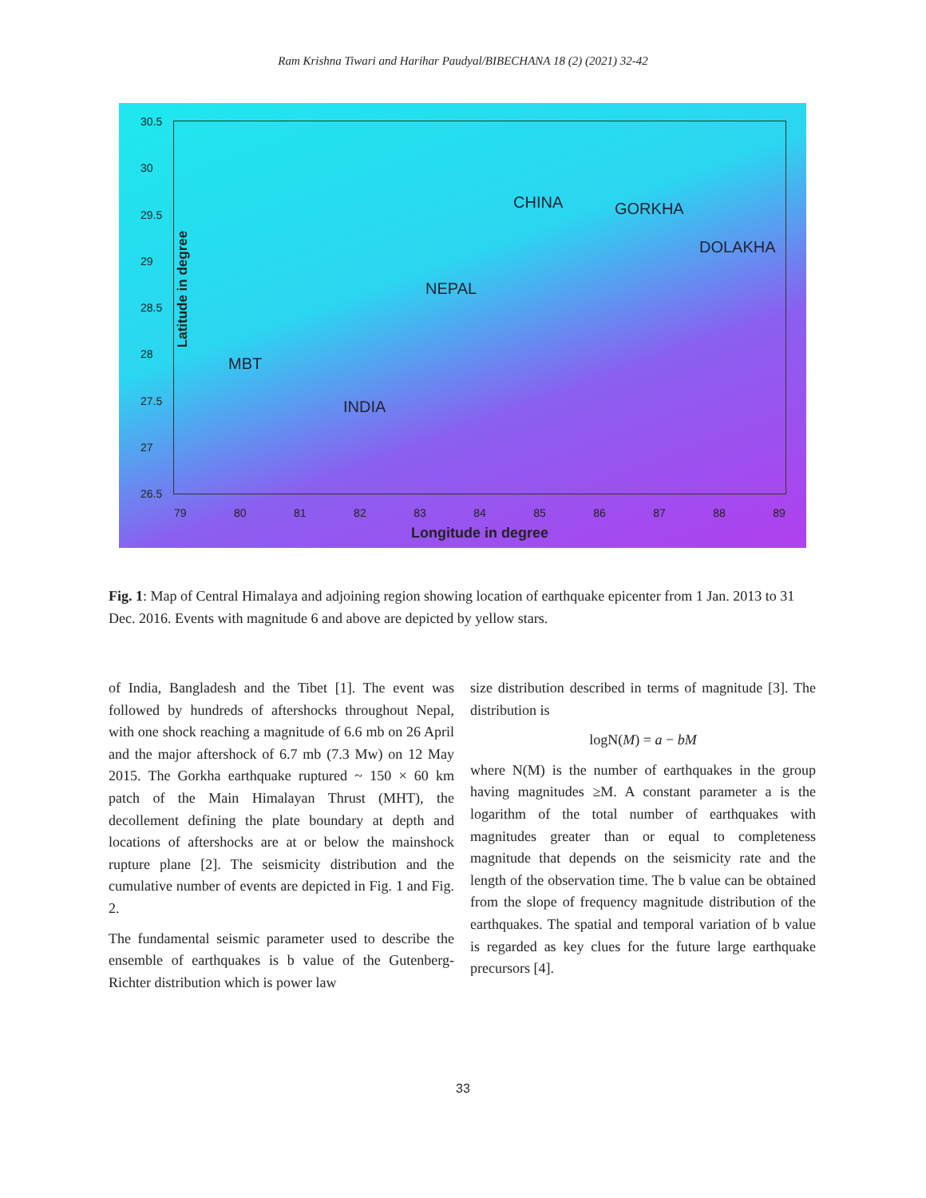Ram Krishna Tiwari and Harihar Paudyal/BIBECHANA 18 (2) (2021) 32-42
30.5
30
29.5
29
28.5
28
27.5
27
26.5
79 80 81 82 83 84 85 86 87 88 89
CHINA GORKHA
DOLAKHA
NEPAL
MBT
INDIA
Latitude in degree
Longitude in degree
Fig. 1: Map of Central Himalaya and adjoining region showing location of earthquake epicenter from 1 Jan. 2013 to 31 Dec. 2016. Events with magnitude 6 and above are depicted by yellow stars.
of India, Bangladesh and the Tibet [1]. The event was followed by hundreds of aftershocks throughout Nepal, with one shock reaching a magnitude of 6.6 mb on 26 April and the major aftershock of 6.7 mb (7.3 Mw) on 12 May 2015. The Gorkha earthquake ruptured ~ 150 × 60 km patch of the Main Himalayan Thrust (MHT), the decollement defining the plate boundary at depth and locations of aftershocks are at or below the mainshock rupture plane [2]. The seismicity distribution and the cumulative number of events are depicted in Fig. 1 and Fig. 2.
The fundamental seismic parameter used to describe the ensemble of earthquakes is b value of the Gutenberg-Richter distribution which is power law
size distribution described in terms of magnitude [3]. The distribution is
logN(M) = a − bM
where N(M) is the number of earthquakes in the group having magnitudes ≥M. A constant parameter a is the logarithm of the total number of earthquakes with magnitudes greater than or equal to completeness magnitude that depends on the seismicity rate and the length of the observation time. The b value can be obtained from the slope of frequency magnitude distribution of the earthquakes. The spatial and temporal variation of b value is regarded as key clues for the future large earthquake precursors [4].
33